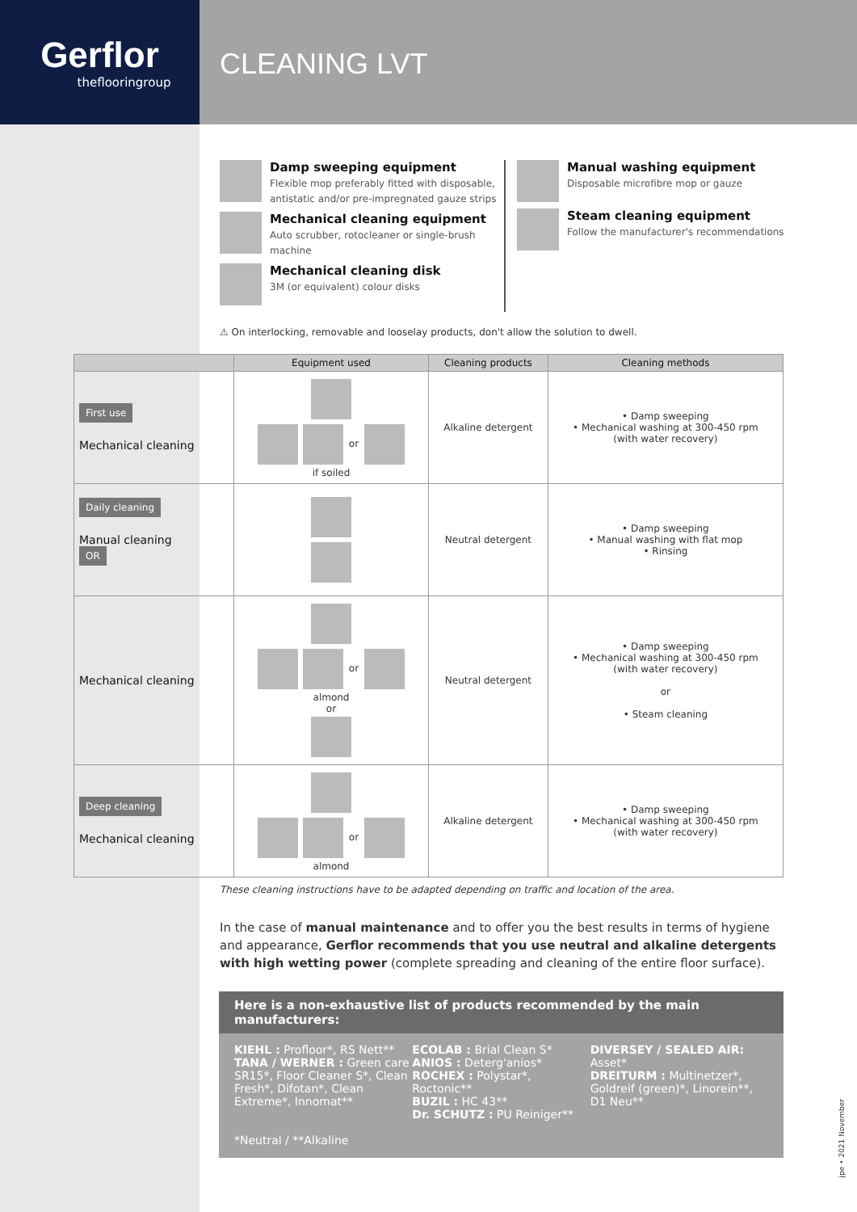Gerflor
theflooringroup
CLEANING LVT
Damp sweeping equipment
Flexible mop preferably fitted with disposable, antistatic and/or pre-impregnated gauze strips
Mechanical cleaning equipment
Auto scrubber, rotocleaner or single-brush machine
Mechanical cleaning disk
3M (or equivalent) colour disks
Manual washing equipment
Disposable microfibre mop or gauze
Steam cleaning equipment
Follow the manufacturer's recommendations
⚠ On interlocking, removable and looselay products, don't allow the solution to dwell.
| | Equipment used | Cleaning products | Cleaning methods |
| --- | --- | --- | --- |
| First use Mechanical cleaning | or if soiled | Alkaline detergent | • Damp sweeping • Mechanical washing at 300-450 rpm (with water recovery) |
| Daily cleaning Manual cleaning OR | | Neutral detergent | • Damp sweeping • Manual washing with flat mop • Rinsing |
| Mechanical cleaning | or almond or | Neutral detergent | • Damp sweeping • Mechanical washing at 300-450 rpm (with water recovery) or • Steam cleaning |
| Deep cleaning Mechanical cleaning | or almond | Alkaline detergent | • Damp sweeping • Mechanical washing at 300-450 rpm (with water recovery) |
These cleaning instructions have to be adapted depending on traffic and location of the area.
In the case of manual maintenance and to offer you the best results in terms of hygiene and appearance, Gerflor recommends that you use neutral and alkaline detergents with high wetting power (complete spreading and cleaning of the entire floor surface).
Here is a non-exhaustive list of products recommended by the main manufacturers:
KIEHL : Profloor*, RS Nett**
TANA / WERNER : Green care SR15*, Floor Cleaner S*, Clean Fresh*, Difotan*, Clean Extreme*, Innomat**
ECOLAB : Brial Clean S*
ANIOS : Deterg'anios*
ROCHEX : Polystar*, Roctonic**
BUZIL : HC 43**
Dr. SCHUTZ : PU Reiniger**
DIVERSEY / SEALED AIR: Asset*
DREITURM : Multinetzer*, Goldreif (green)*, Linorein**, D1 Neu**
*Neutral / **Alkaline
jpe • 2021 November